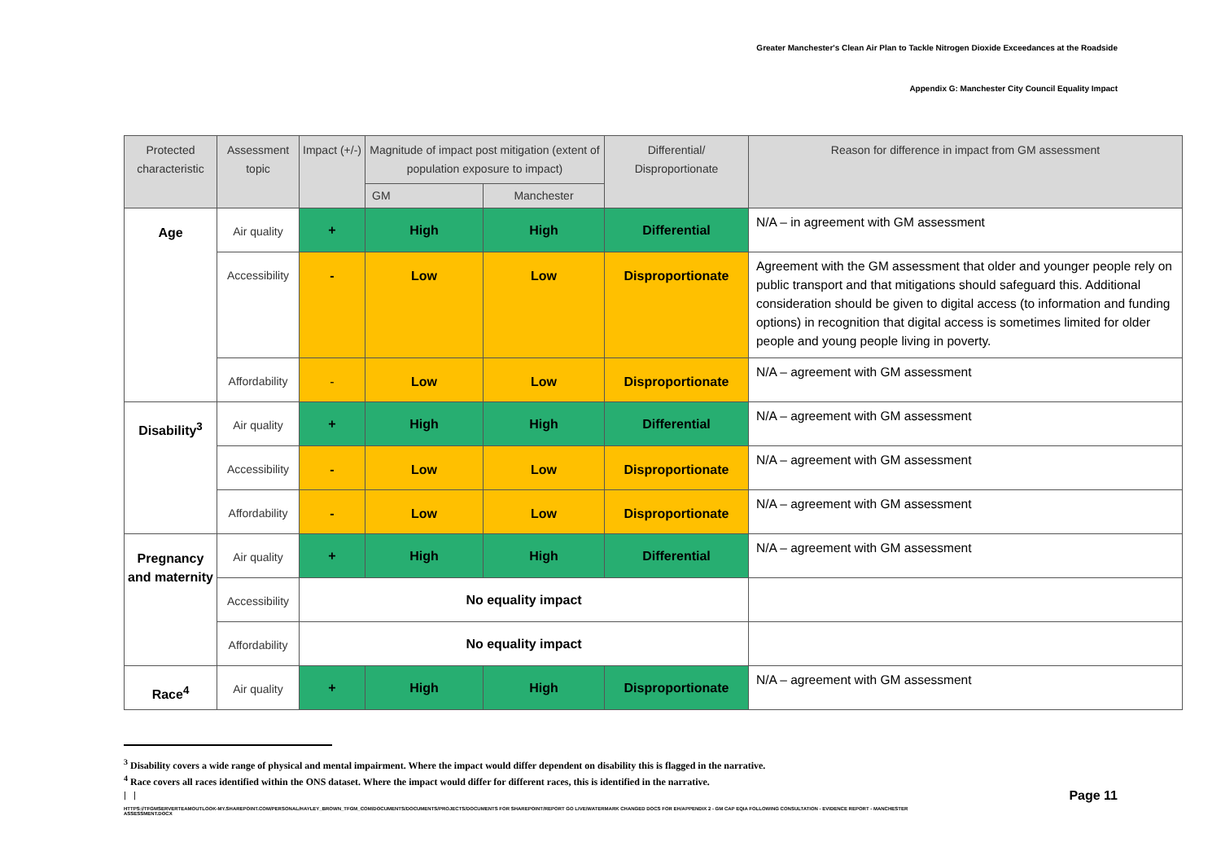Greater Manchester's Clean Air Plan to Tackle Nitrogen Dioxide Exceedances at the Roadside
Appendix G: Manchester City Council Equality Impact
| Protected characteristic | Assessment topic | Impact (+/-) | Magnitude of impact post mitigation (extent of population exposure to impact) | | Differential/ Disproportionate | Reason for difference in impact from GM assessment |
| --- | --- | --- | --- | --- | --- | --- |
| | | | GM | Manchester | | |
| Age | Air quality | + | High | High | Differential | N/A – in agreement with GM assessment |
| | Accessibility | - | Low | Low | Disproportionate | Agreement with the GM assessment that older and younger people rely on public transport and that mitigations should safeguard this. Additional consideration should be given to digital access (to information and funding options) in recognition that digital access is sometimes limited for older people and young people living in poverty. |
| | Affordability | - | Low | Low | Disproportionate | N/A – agreement with GM assessment |
| Disability<sup>3</sup> | Air quality | + | High | High | Differential | N/A – agreement with GM assessment |
| | Accessibility | - | Low | Low | Disproportionate | N/A – agreement with GM assessment |
| | Affordability | - | Low | Low | Disproportionate | N/A – agreement with GM assessment |
| Pregnancy and maternity | Air quality | + | High | High | Differential | N/A – agreement with GM assessment |
| | Accessibility | No equality impact | | | | |
| | Affordability | No equality impact | | | | |
| Race<sup>4</sup> | Air quality | + | High | High | Disproportionate | N/A – agreement with GM assessment |
<sup>3</sup> Disability covers a wide range of physical and mental impairment. Where the impact would differ dependent on disability this is flagged in the narrative.
<sup>4</sup> Race covers all races identified within the ONS dataset. Where the impact would differ for different races, this is identified in the narrative.
| | Page 11
HTTPS://TFGMSERVERTEAMOUTLOOK-MY.SHAREPOINT.COM/PERSONAL/HAYLEY_BROWN_TFGM_COM/DOCUMENTS/DOCUMENTS/PROJECTS/DOCUMENTS FOR SHAREPOINT/REPORT GO LIVE/WATERMARK CHANGED DOCS FOR EH/APPENDIX 2 - GM CAP EQIA FOLLOWING CONSULTATION - EVIDENCE REPORT - MANCHESTER ASSESSMENT.DOCX